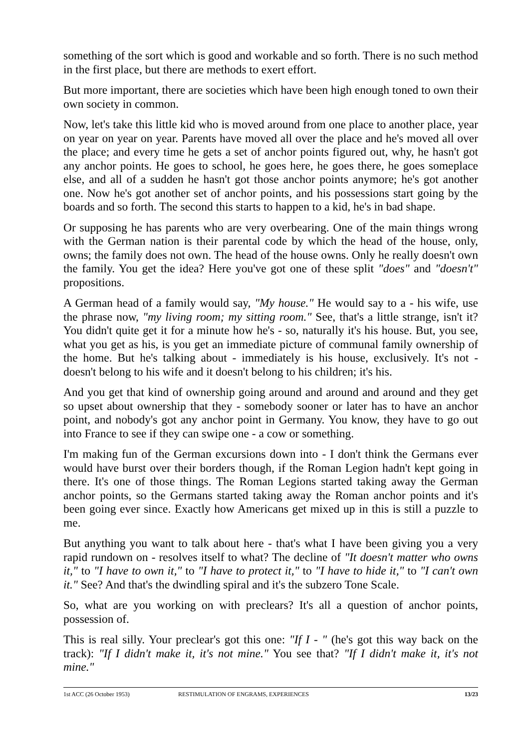something of the sort which is good and workable and so forth. There is no such method in the first place, but there are methods to exert effort.
But more important, there are societies which have been high enough toned to own their own society in common.
Now, let's take this little kid who is moved around from one place to another place, year on year on year on year. Parents have moved all over the place and he's moved all over the place; and every time he gets a set of anchor points figured out, why, he hasn't got any anchor points. He goes to school, he goes here, he goes there, he goes someplace else, and all of a sudden he hasn't got those anchor points anymore; he's got another one. Now he's got another set of anchor points, and his possessions start going by the boards and so forth. The second this starts to happen to a kid, he's in bad shape.
Or supposing he has parents who are very overbearing. One of the main things wrong with the German nation is their parental code by which the head of the house, only, owns; the family does not own. The head of the house owns. Only he really doesn't own the family. You get the idea? Here you've got one of these split "does" and "doesn't" propositions.
A German head of a family would say, "My house." He would say to a - his wife, use the phrase now, "my living room; my sitting room." See, that's a little strange, isn't it? You didn't quite get it for a minute how he's - so, naturally it's his house. But, you see, what you get as his, is you get an immediate picture of communal family ownership of the home. But he's talking about - immediately is his house, exclusively. It's not - doesn't belong to his wife and it doesn't belong to his children; it's his.
And you get that kind of ownership going around and around and around and they get so upset about ownership that they - somebody sooner or later has to have an anchor point, and nobody's got any anchor point in Germany. You know, they have to go out into France to see if they can swipe one - a cow or something.
I'm making fun of the German excursions down into - I don't think the Germans ever would have burst over their borders though, if the Roman Legion hadn't kept going in there. It's one of those things. The Roman Legions started taking away the German anchor points, so the Germans started taking away the Roman anchor points and it's been going ever since. Exactly how Americans get mixed up in this is still a puzzle to me.
But anything you want to talk about here - that's what I have been giving you a very rapid rundown on - resolves itself to what? The decline of "It doesn't matter who owns it," to "I have to own it," to "I have to protect it," to "I have to hide it," to "I can't own it." See? And that's the dwindling spiral and it's the subzero Tone Scale.
So, what are you working on with preclears? It's all a question of anchor points, possession of.
This is real silly. Your preclear's got this one: "If I - " (he's got this way back on the track): "If I didn't make it, it's not mine." You see that? "If I didn't make it, it's not mine."
1st ACC (26 October 1953) RESTIMULATION OF ENGRAMS, EXPERIENCES 13/23